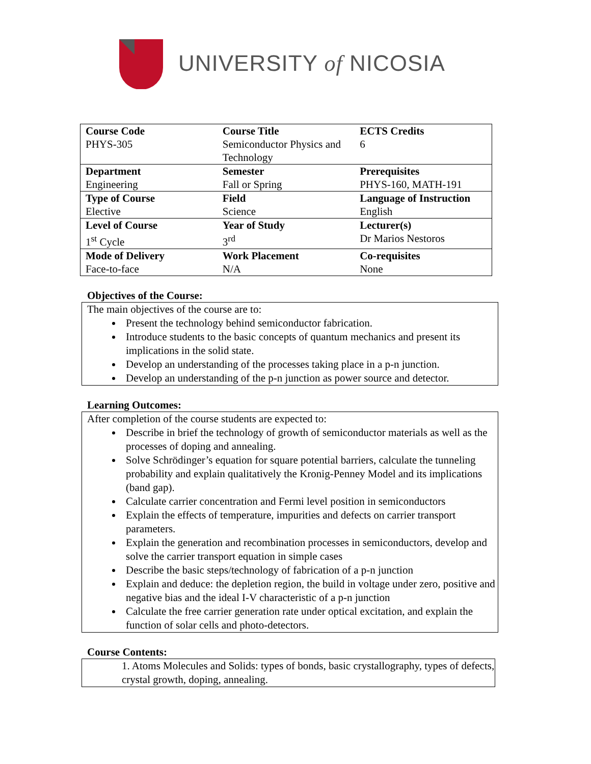UNIVERSITY of NICOSIA
| Course Code PHYS-305 | Course Title Semiconductor Physics and Technology | ECTS Credits 6 |
| Department Engineering | Semester Fall or Spring | Prerequisites PHYS-160, MATH-191 |
| Type of Course Elective | Field Science | Language of Instruction English |
| Level of Course 1<sup>st</sup> Cycle | Year of Study 3<sup>rd</sup> | Lecturer(s) Dr Marios Nestoros |
| Mode of Delivery Face-to-face | Work Placement N/A | Co-requisites None |
Objectives of the Course:
The main objectives of the course are to:
Present the technology behind semiconductor fabrication.
Introduce students to the basic concepts of quantum mechanics and present its implications in the solid state.
Develop an understanding of the processes taking place in a p-n junction.
Develop an understanding of the p-n junction as power source and detector.
Learning Outcomes:
After completion of the course students are expected to:
Describe in brief the technology of growth of semiconductor materials as well as the processes of doping and annealing.
Solve Schrödinger’s equation for square potential barriers, calculate the tunneling probability and explain qualitatively the Kronig-Penney Model and its implications (band gap).
Calculate carrier concentration and Fermi level position in semiconductors
Explain the effects of temperature, impurities and defects on carrier transport parameters.
Explain the generation and recombination processes in semiconductors, develop and solve the carrier transport equation in simple cases
Describe the basic steps/technology of fabrication of a p-n junction
Explain and deduce: the depletion region, the build in voltage under zero, positive and negative bias and the ideal I-V characteristic of a p-n junction
Calculate the free carrier generation rate under optical excitation, and explain the function of solar cells and photo-detectors.
Course Contents:
1. Atoms Molecules and Solids: types of bonds, basic crystallography, types of defects, crystal growth, doping, annealing.